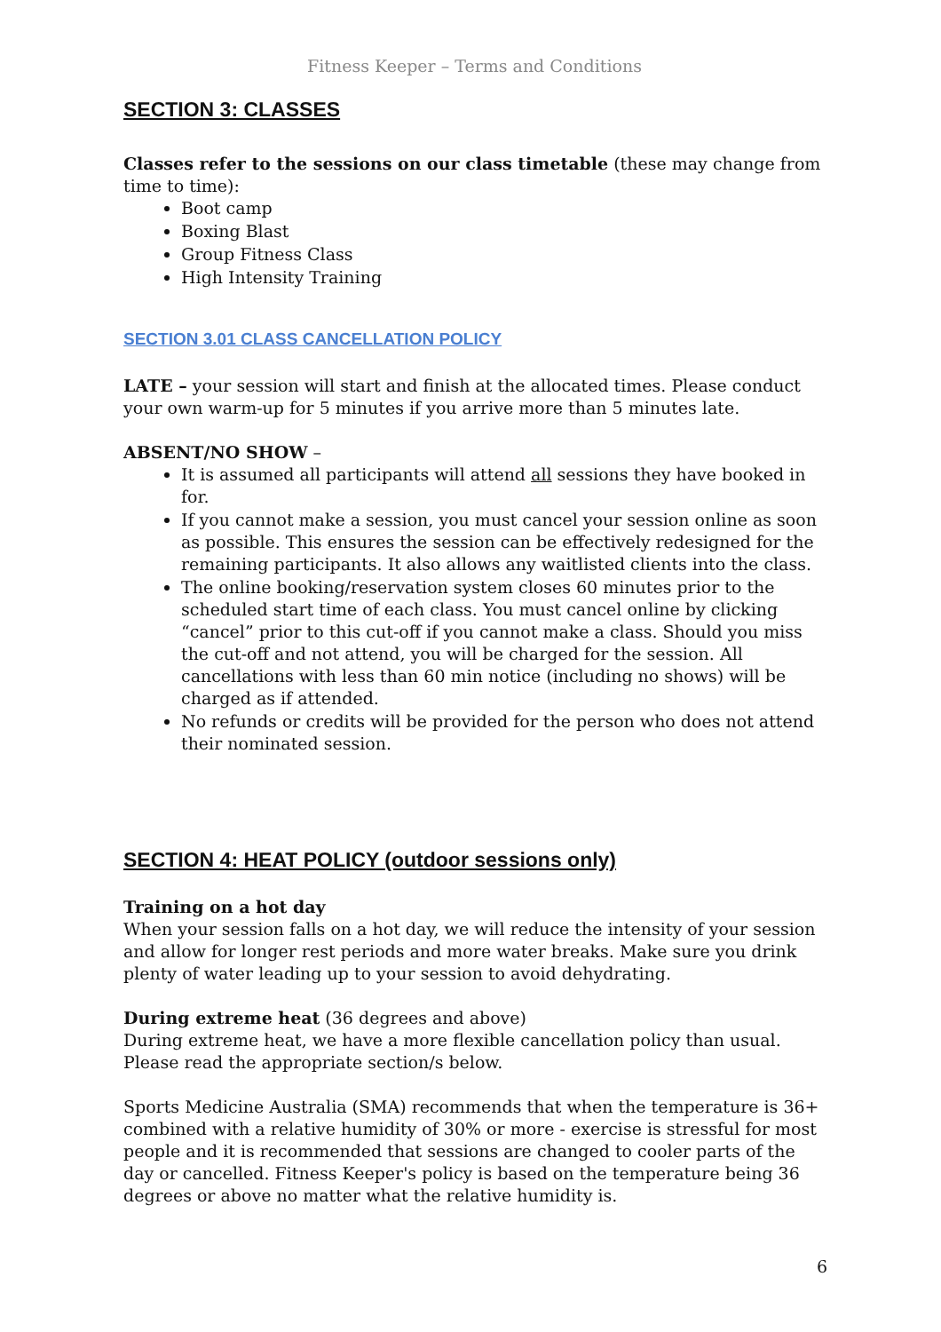Fitness Keeper – Terms and Conditions
SECTION 3: CLASSES
Classes refer to the sessions on our class timetable (these may change from time to time):
Boot camp
Boxing Blast
Group Fitness Class
High Intensity Training
SECTION 3.01 CLASS CANCELLATION POLICY
LATE – your session will start and finish at the allocated times. Please conduct your own warm-up for 5 minutes if you arrive more than 5 minutes late.
ABSENT/NO SHOW –
It is assumed all participants will attend all sessions they have booked in for.
If you cannot make a session, you must cancel your session online as soon as possible. This ensures the session can be effectively redesigned for the remaining participants. It also allows any waitlisted clients into the class.
The online booking/reservation system closes 60 minutes prior to the scheduled start time of each class. You must cancel online by clicking “cancel” prior to this cut-off if you cannot make a class. Should you miss the cut-off and not attend, you will be charged for the session. All cancellations with less than 60 min notice (including no shows) will be charged as if attended.
No refunds or credits will be provided for the person who does not attend their nominated session.
SECTION 4: HEAT POLICY (outdoor sessions only)
Training on a hot day
When your session falls on a hot day, we will reduce the intensity of your session and allow for longer rest periods and more water breaks. Make sure you drink plenty of water leading up to your session to avoid dehydrating.
During extreme heat (36 degrees and above)
During extreme heat, we have a more flexible cancellation policy than usual. Please read the appropriate section/s below.
Sports Medicine Australia (SMA) recommends that when the temperature is 36+ combined with a relative humidity of 30% or more - exercise is stressful for most people and it is recommended that sessions are changed to cooler parts of the day or cancelled. Fitness Keeper's policy is based on the temperature being 36 degrees or above no matter what the relative humidity is.
6